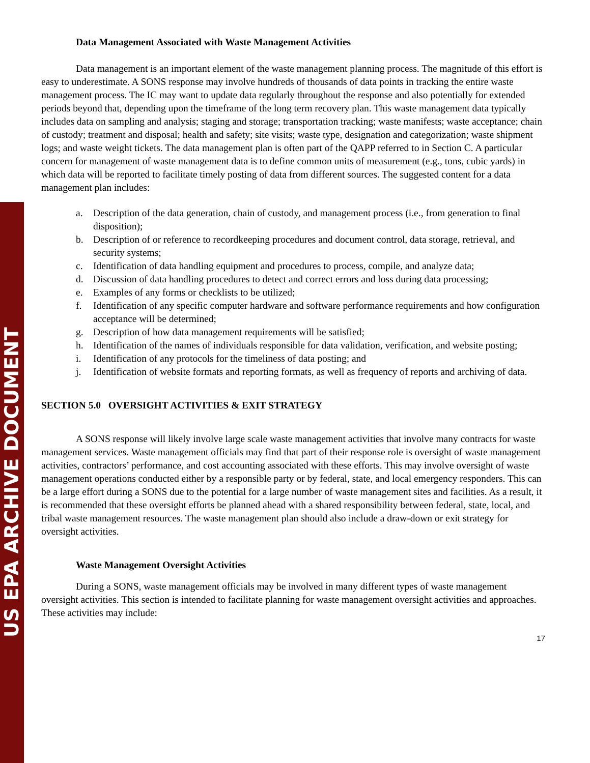US EPA ARCHIVE DOCUMENT
Data Management Associated with Waste Management Activities
Data management is an important element of the waste management planning process. The magnitude of this effort is easy to underestimate. A SONS response may involve hundreds of thousands of data points in tracking the entire waste management process. The IC may want to update data regularly throughout the response and also potentially for extended periods beyond that, depending upon the timeframe of the long term recovery plan. This waste management data typically includes data on sampling and analysis; staging and storage; transportation tracking; waste manifests; waste acceptance; chain of custody; treatment and disposal; health and safety; site visits; waste type, designation and categorization; waste shipment logs; and waste weight tickets. The data management plan is often part of the QAPP referred to in Section C. A particular concern for management of waste management data is to define common units of measurement (e.g., tons, cubic yards) in which data will be reported to facilitate timely posting of data from different sources. The suggested content for a data management plan includes:
a. Description of the data generation, chain of custody, and management process (i.e., from generation to final disposition);
b. Description of or reference to recordkeeping procedures and document control, data storage, retrieval, and security systems;
c. Identification of data handling equipment and procedures to process, compile, and analyze data;
d. Discussion of data handling procedures to detect and correct errors and loss during data processing;
e. Examples of any forms or checklists to be utilized;
f. Identification of any specific computer hardware and software performance requirements and how configuration acceptance will be determined;
g. Description of how data management requirements will be satisfied;
h. Identification of the names of individuals responsible for data validation, verification, and website posting;
i. Identification of any protocols for the timeliness of data posting; and
j. Identification of website formats and reporting formats, as well as frequency of reports and archiving of data.
SECTION 5.0 OVERSIGHT ACTIVITIES & EXIT STRATEGY
A SONS response will likely involve large scale waste management activities that involve many contracts for waste management services. Waste management officials may find that part of their response role is oversight of waste management activities, contractors’ performance, and cost accounting associated with these efforts. This may involve oversight of waste management operations conducted either by a responsible party or by federal, state, and local emergency responders. This can be a large effort during a SONS due to the potential for a large number of waste management sites and facilities. As a result, it is recommended that these oversight efforts be planned ahead with a shared responsibility between federal, state, local, and tribal waste management resources. The waste management plan should also include a draw-down or exit strategy for oversight activities.
Waste Management Oversight Activities
During a SONS, waste management officials may be involved in many different types of waste management oversight activities. This section is intended to facilitate planning for waste management oversight activities and approaches. These activities may include:
17